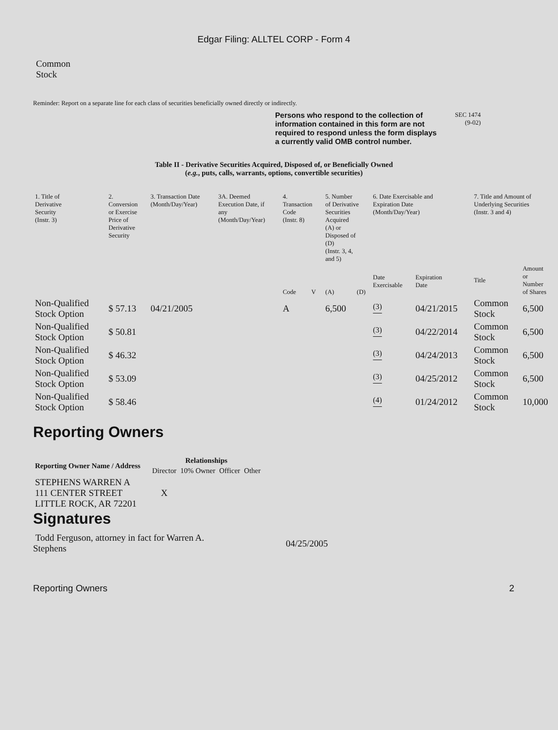Edgar Filing: ALLTEL CORP - Form 4
Common
Stock
Reminder: Report on a separate line for each class of securities beneficially owned directly or indirectly.
Persons who respond to the collection of information contained in this form are not required to respond unless the form displays a currently valid OMB control number.
SEC 1474
(9-02)
Table II - Derivative Securities Acquired, Disposed of, or Beneficially Owned
(e.g., puts, calls, warrants, options, convertible securities)
| 1. Title of Derivative Security (Instr. 3) | 2. Conversion or Exercise Price of Derivative Security | 3. Transaction Date (Month/Day/Year) | 3A. Deemed Execution Date, if any (Month/Day/Year) | 4. Transaction Code (Instr. 8) | | 5. Number of Derivative Securities Acquired (A) or Disposed of (D) (Instr. 3, 4, and 5) | | 6. Date Exercisable and Expiration Date (Month/Day/Year) | | 7. Title and Amount of Underlying Securities (Instr. 3 and 4) | |
| | | | | Code | V | (A) | (D) | Date Exercisable | Expiration Date | Title | Amount or Number of Shares |
| Non-Qualified Stock Option | $ 57.13 | 04/21/2005 | | A | | 6,500 | | <sup>(3)</sup> | 04/21/2015 | Common Stock | 6,500 |
| Non-Qualified Stock Option | $ 50.81 | | | | | | | <sup>(3)</sup> | 04/22/2014 | Common Stock | 6,500 |
| Non-Qualified Stock Option | $ 46.32 | | | | | | | <sup>(3)</sup> | 04/24/2013 | Common Stock | 6,500 |
| Non-Qualified Stock Option | $ 53.09 | | | | | | | <sup>(3)</sup> | 04/25/2012 | Common Stock | 6,500 |
| Non-Qualified Stock Option | $ 58.46 | | | | | | | <sup>(4)</sup> | 01/24/2012 | Common Stock | 10,000 |
Reporting Owners
| Reporting Owner Name / Address | Relationships | | | |
| --- | --- | --- | --- | --- |
| | Director | 10% Owner | Officer | Other |
| STEPHENS WARREN A 111 CENTER STREET LITTLE ROCK, AR 72201 | X | | | |
Signatures
Todd Ferguson, attorney in fact for Warren A.
Stephens
04/25/2005
Reporting Owners 2